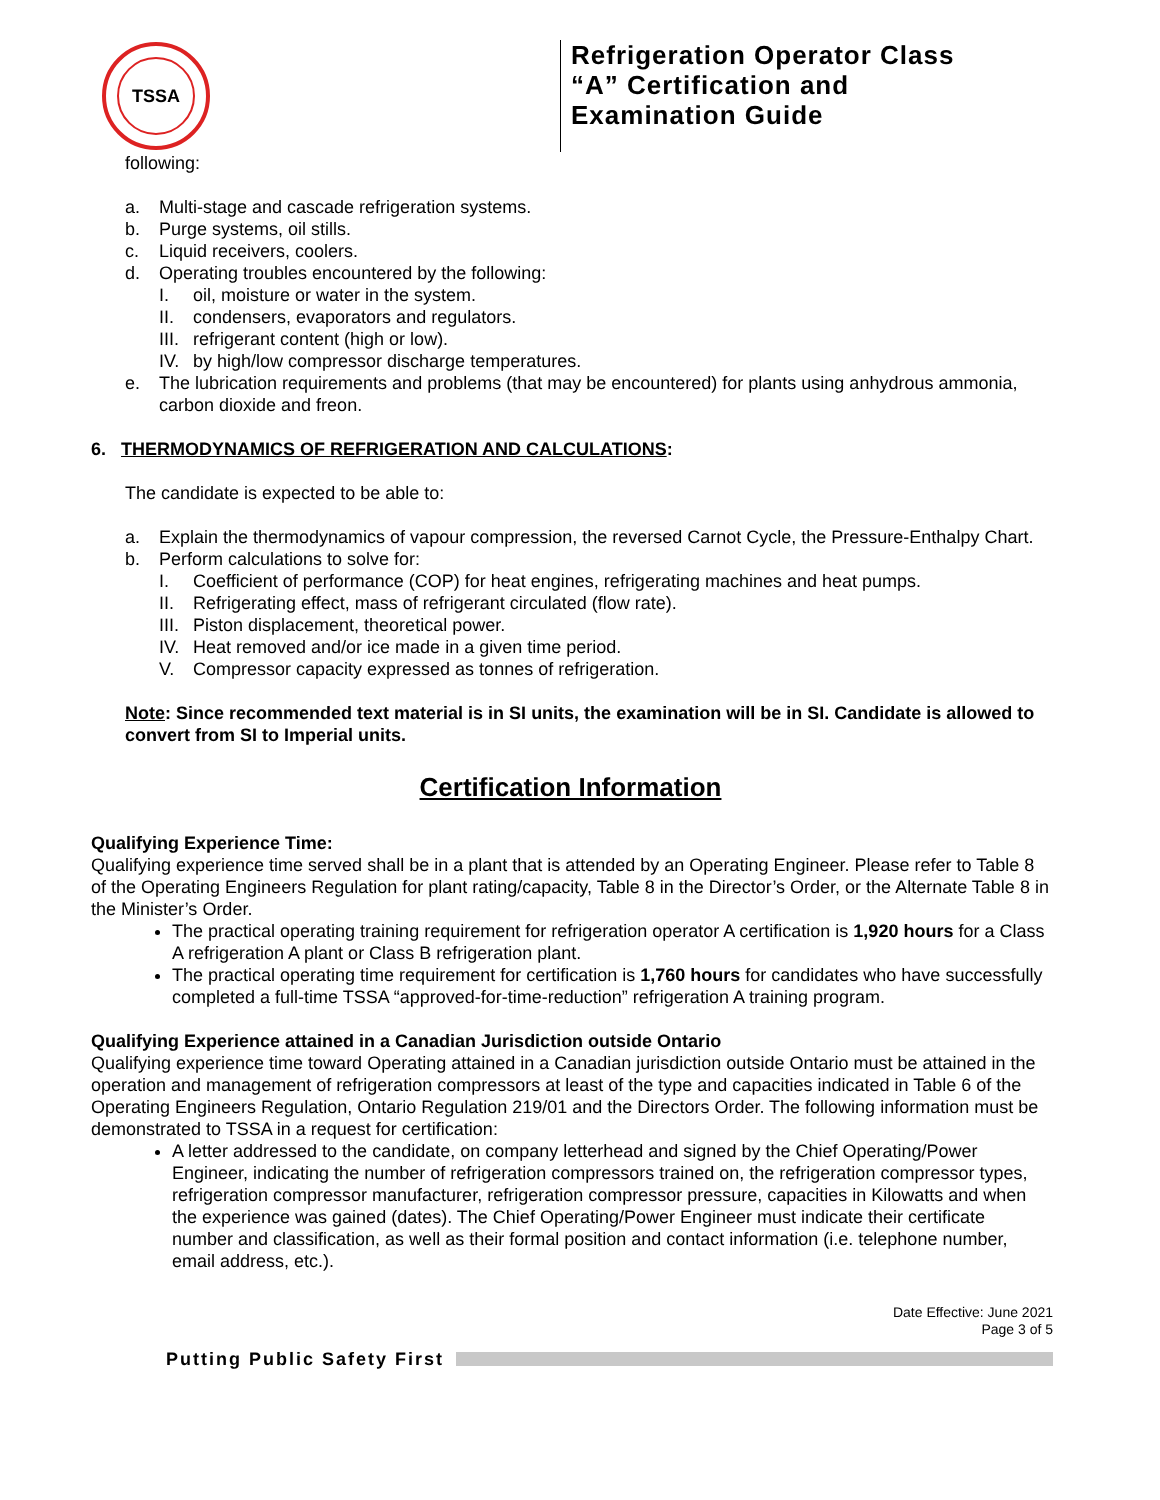TSSA
Refrigeration Operator Class
“A” Certification and
Examination Guide
following:
a. Multi-stage and cascade refrigeration systems.
b. Purge systems, oil stills.
c. Liquid receivers, coolers.
d. Operating troubles encountered by the following:
I. oil, moisture or water in the system.
II. condensers, evaporators and regulators.
III. refrigerant content (high or low).
IV. by high/low compressor discharge temperatures.
e. The lubrication requirements and problems (that may be encountered) for plants using anhydrous ammonia, carbon dioxide and freon.
6. THERMODYNAMICS OF REFRIGERATION AND CALCULATIONS:
The candidate is expected to be able to:
a. Explain the thermodynamics of vapour compression, the reversed Carnot Cycle, the Pressure-Enthalpy Chart.
b. Perform calculations to solve for:
I. Coefficient of performance (COP) for heat engines, refrigerating machines and heat pumps.
II. Refrigerating effect, mass of refrigerant circulated (flow rate).
III. Piston displacement, theoretical power.
IV. Heat removed and/or ice made in a given time period.
V. Compressor capacity expressed as tonnes of refrigeration.
Note: Since recommended text material is in SI units, the examination will be in SI. Candidate is allowed to convert from SI to Imperial units.
Certification Information
Qualifying Experience Time:
Qualifying experience time served shall be in a plant that is attended by an Operating Engineer. Please refer to Table 8 of the Operating Engineers Regulation for plant rating/capacity, Table 8 in the Director’s Order, or the Alternate Table 8 in the Minister’s Order.
The practical operating training requirement for refrigeration operator A certification is 1,920 hours for a Class A refrigeration A plant or Class B refrigeration plant.
The practical operating time requirement for certification is 1,760 hours for candidates who have successfully completed a full-time TSSA “approved-for-time-reduction” refrigeration A training program.
Qualifying Experience attained in a Canadian Jurisdiction outside Ontario
Qualifying experience time toward Operating attained in a Canadian jurisdiction outside Ontario must be attained in the operation and management of refrigeration compressors at least of the type and capacities indicated in Table 6 of the Operating Engineers Regulation, Ontario Regulation 219/01 and the Directors Order. The following information must be demonstrated to TSSA in a request for certification:
A letter addressed to the candidate, on company letterhead and signed by the Chief Operating/Power Engineer, indicating the number of refrigeration compressors trained on, the refrigeration compressor types, refrigeration compressor manufacturer, refrigeration compressor pressure, capacities in Kilowatts and when the experience was gained (dates). The Chief Operating/Power Engineer must indicate their certificate number and classification, as well as their formal position and contact information (i.e. telephone number, email address, etc.).
Date Effective: June 2021
Page 3 of 5
Putting Public Safety First